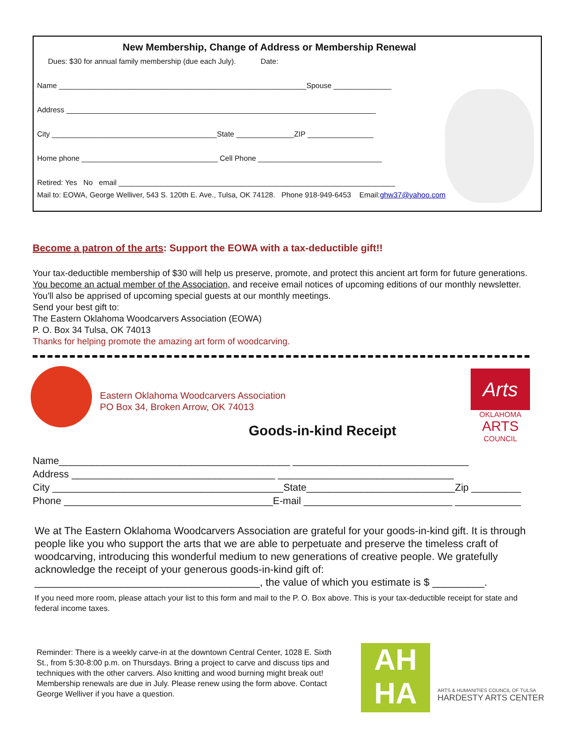New Membership, Change of Address or Membership Renewal
Dues: $30 for annual family membership (due each July). Date:
Name ____________________________________________________________Spouse ______________
Address ___________________________________________________________________________
City ________________________________________State ______________ZIP ________________
Home phone _________________________________ Cell Phone ______________________________
Retired: Yes No email ___________________________________________________________________
Mail to: EOWA, George Welliver, 543 S. 120th E. Ave., Tulsa, OK 74128. Phone 918-949-6453 Email:ghw37@yahoo.com
Become a patron of the arts: Support the EOWA with a tax-deductible gift!!
Your tax-deductible membership of $30 will help us preserve, promote, and protect this ancient art form for future generations. You become an actual member of the Association, and receive email notices of upcoming editions of our monthly newsletter. You'll also be apprised of upcoming special guests at our monthly meetings.
Send your best gift to:
The Eastern Oklahoma Woodcarvers Association (EOWA)
P. O. Box 34 Tulsa, OK 74013
Thanks for helping promote the amazing art form of woodcarving.
Eastern Oklahoma Woodcarvers Association
PO Box 34, Broken Arrow, OK 74013
Arts
OKLAHOMA
ARTS
COUNCIL
Goods-in-kind Receipt
Name__________________________________________ ________________________________
Address _____________________________________ ________________________________
City __________________________________________State___________________________Zip _________
Phone ______________________________________E-mail ___________________________ ____________
We at The Eastern Oklahoma Woodcarvers Association are grateful for your goods-in-kind gift. It is through people like you who support the arts that we are able to perpetuate and preserve the timeless craft of woodcarving, introducing this wonderful medium to new generations of creative people. We gratefully acknowledge the receipt of your generous goods-in-kind gift of: _______________________________________, the value of which you estimate is $ _________.
If you need more room, please attach your list to this form and mail to the P. O. Box above. This is your tax-deductible receipt for state and federal income taxes.
Reminder: There is a weekly carve-in at the downtown Central Center, 1028 E. Sixth St., from 5:30-8:00 p.m. on Thursdays. Bring a project to carve and discuss tips and techniques with the other carvers. Also knitting and wood burning might break out! Membership renewals are due in July. Please renew using the form above. Contact George Welliver if you have a question.
AH
HA
ARTS & HUMANITIES COUNCIL OF TULSA
HARDESTY ARTS CENTER